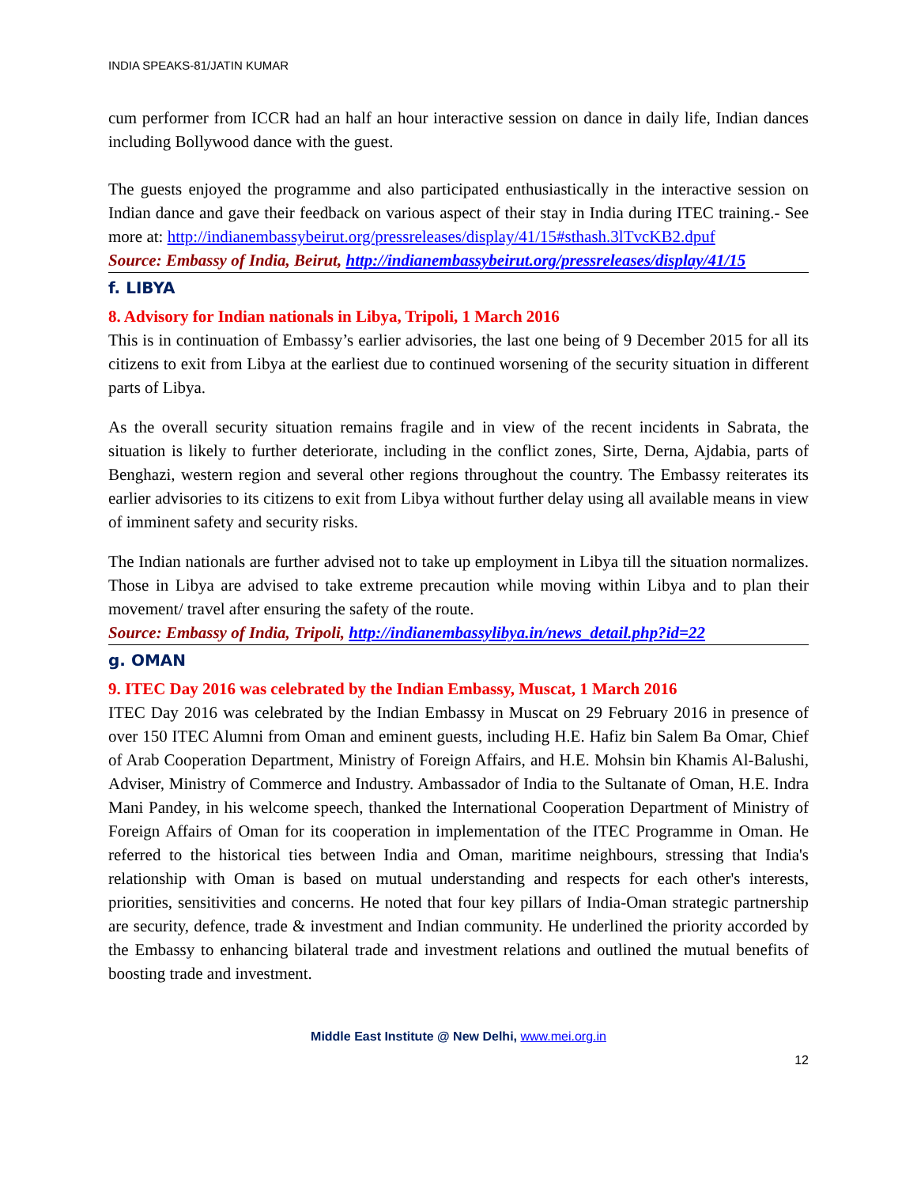INDIA SPEAKS-81/JATIN KUMAR
cum performer from ICCR had an half an hour interactive session on dance in daily life, Indian dances including Bollywood dance with the guest.
The guests enjoyed the programme and also participated enthusiastically in the interactive session on Indian dance and gave their feedback on various aspect of their stay in India during ITEC training.- See more at: http://indianembassybeirut.org/pressreleases/display/41/15#sthash.3lTvcKB2.dpuf
Source: Embassy of India, Beirut, http://indianembassybeirut.org/pressreleases/display/41/15
f. LIBYA
8. Advisory for Indian nationals in Libya, Tripoli, 1 March 2016
This is in continuation of Embassy’s earlier advisories, the last one being of 9 December 2015 for all its citizens to exit from Libya at the earliest due to continued worsening of the security situation in different parts of Libya.
As the overall security situation remains fragile and in view of the recent incidents in Sabrata, the situation is likely to further deteriorate, including in the conflict zones, Sirte, Derna, Ajdabia, parts of Benghazi, western region and several other regions throughout the country. The Embassy reiterates its earlier advisories to its citizens to exit from Libya without further delay using all available means in view of imminent safety and security risks.
The Indian nationals are further advised not to take up employment in Libya till the situation normalizes. Those in Libya are advised to take extreme precaution while moving within Libya and to plan their movement/ travel after ensuring the safety of the route.
Source: Embassy of India, Tripoli, http://indianembassylibya.in/news_detail.php?id=22
g. OMAN
9. ITEC Day 2016 was celebrated by the Indian Embassy, Muscat, 1 March 2016
ITEC Day 2016 was celebrated by the Indian Embassy in Muscat on 29 February 2016 in presence of over 150 ITEC Alumni from Oman and eminent guests, including H.E. Hafiz bin Salem Ba Omar, Chief of Arab Cooperation Department, Ministry of Foreign Affairs, and H.E. Mohsin bin Khamis Al-Balushi, Adviser, Ministry of Commerce and Industry. Ambassador of India to the Sultanate of Oman, H.E. Indra Mani Pandey, in his welcome speech, thanked the International Cooperation Department of Ministry of Foreign Affairs of Oman for its cooperation in implementation of the ITEC Programme in Oman. He referred to the historical ties between India and Oman, maritime neighbours, stressing that India's relationship with Oman is based on mutual understanding and respects for each other's interests, priorities, sensitivities and concerns. He noted that four key pillars of India-Oman strategic partnership are security, defence, trade & investment and Indian community. He underlined the priority accorded by the Embassy to enhancing bilateral trade and investment relations and outlined the mutual benefits of boosting trade and investment.
Middle East Institute @ New Delhi, www.mei.org.in
12